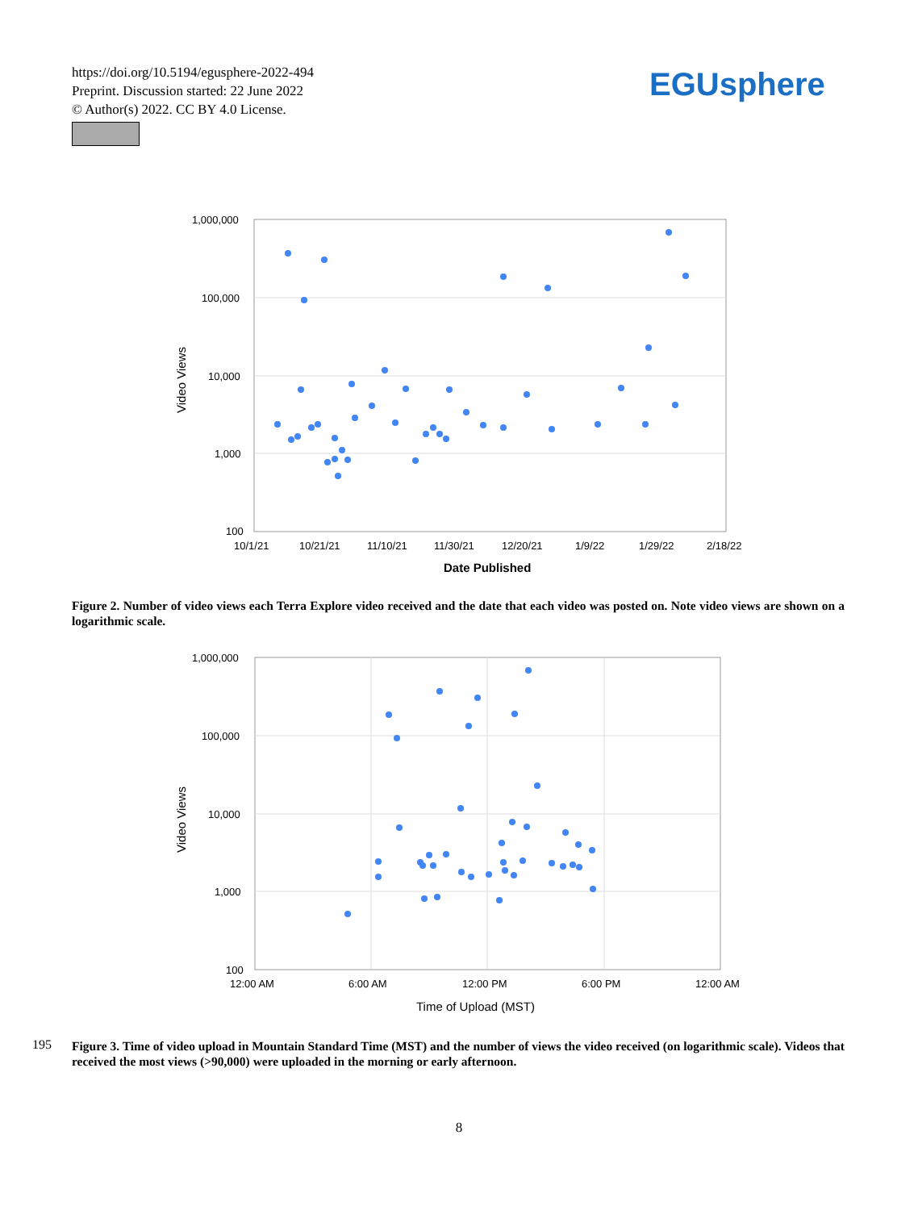https://doi.org/10.5194/egusphere-2022-494
Preprint. Discussion started: 22 June 2022
© Author(s) 2022. CC BY 4.0 License.
EGUsphere
1,000,000
100,000
10,000
1,000
100
10/1/21
10/21/21
11/10/21
11/30/21
12/20/21
1/9/22
1/29/22
2/18/22
Date Published
Video Views
Figure 2. Number of video views each Terra Explore video received and the date that each video was posted on. Note video views are shown on a logarithmic scale.
1,000,000
100,000
10,000
1,000
100
12:00 AM
6:00 AM
12:00 PM
6:00 PM
12:00 AM
Time of Upload (MST)
Video Views
195
Figure 3. Time of video upload in Mountain Standard Time (MST) and the number of views the video received (on logarithmic scale). Videos that received the most views (>90,000) were uploaded in the morning or early afternoon.
8